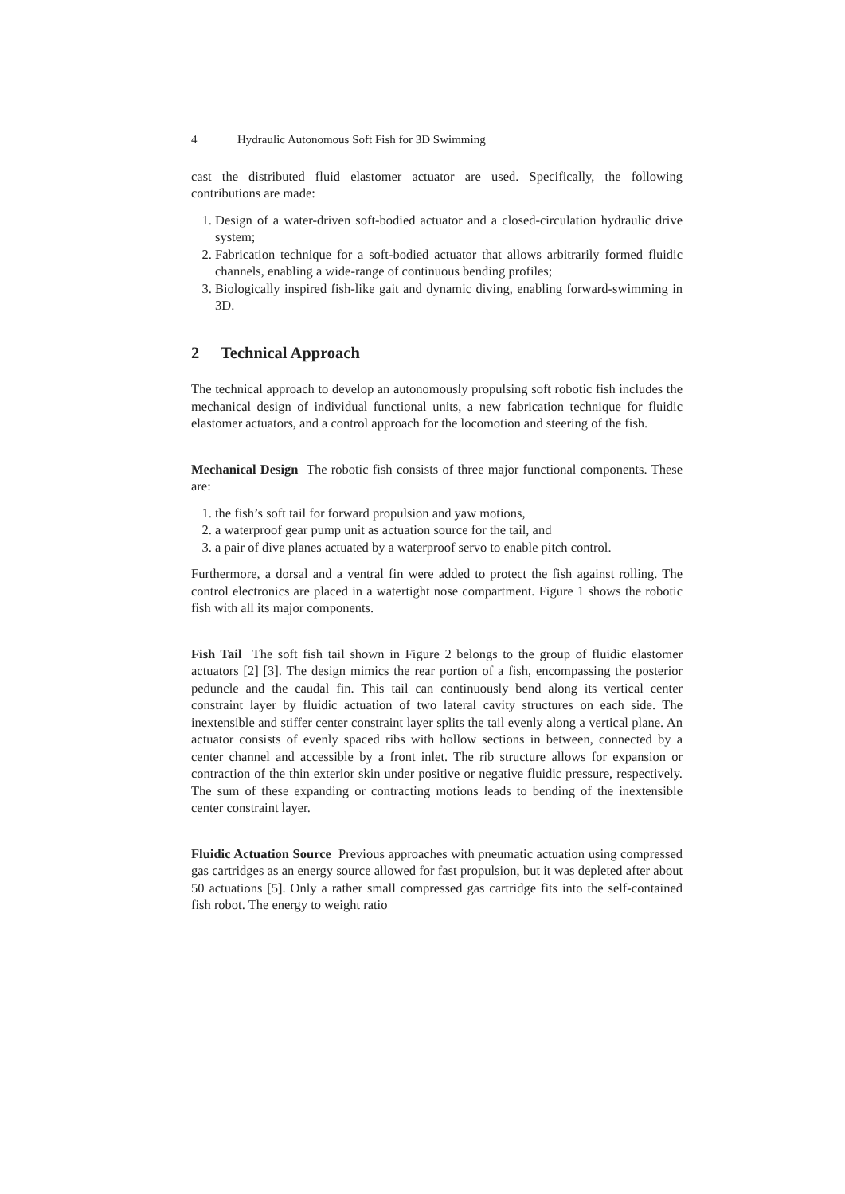4 Hydraulic Autonomous Soft Fish for 3D Swimming
cast the distributed fluid elastomer actuator are used. Specifically, the following contributions are made:
1. Design of a water-driven soft-bodied actuator and a closed-circulation hydraulic drive system;
2. Fabrication technique for a soft-bodied actuator that allows arbitrarily formed fluidic channels, enabling a wide-range of continuous bending profiles;
3. Biologically inspired fish-like gait and dynamic diving, enabling forward-swimming in 3D.
2 Technical Approach
The technical approach to develop an autonomously propulsing soft robotic fish includes the mechanical design of individual functional units, a new fabrication technique for fluidic elastomer actuators, and a control approach for the locomotion and steering of the fish.
Mechanical Design The robotic fish consists of three major functional components. These are:
1. the fish’s soft tail for forward propulsion and yaw motions,
2. a waterproof gear pump unit as actuation source for the tail, and
3. a pair of dive planes actuated by a waterproof servo to enable pitch control.
Furthermore, a dorsal and a ventral fin were added to protect the fish against rolling. The control electronics are placed in a watertight nose compartment. Figure 1 shows the robotic fish with all its major components.
Fish Tail The soft fish tail shown in Figure 2 belongs to the group of fluidic elastomer actuators [2] [3]. The design mimics the rear portion of a fish, encompassing the posterior peduncle and the caudal fin. This tail can continuously bend along its vertical center constraint layer by fluidic actuation of two lateral cavity structures on each side. The inextensible and stiffer center constraint layer splits the tail evenly along a vertical plane. An actuator consists of evenly spaced ribs with hollow sections in between, connected by a center channel and accessible by a front inlet. The rib structure allows for expansion or contraction of the thin exterior skin under positive or negative fluidic pressure, respectively. The sum of these expanding or contracting motions leads to bending of the inextensible center constraint layer.
Fluidic Actuation Source Previous approaches with pneumatic actuation using compressed gas cartridges as an energy source allowed for fast propulsion, but it was depleted after about 50 actuations [5]. Only a rather small compressed gas cartridge fits into the self-contained fish robot. The energy to weight ratio